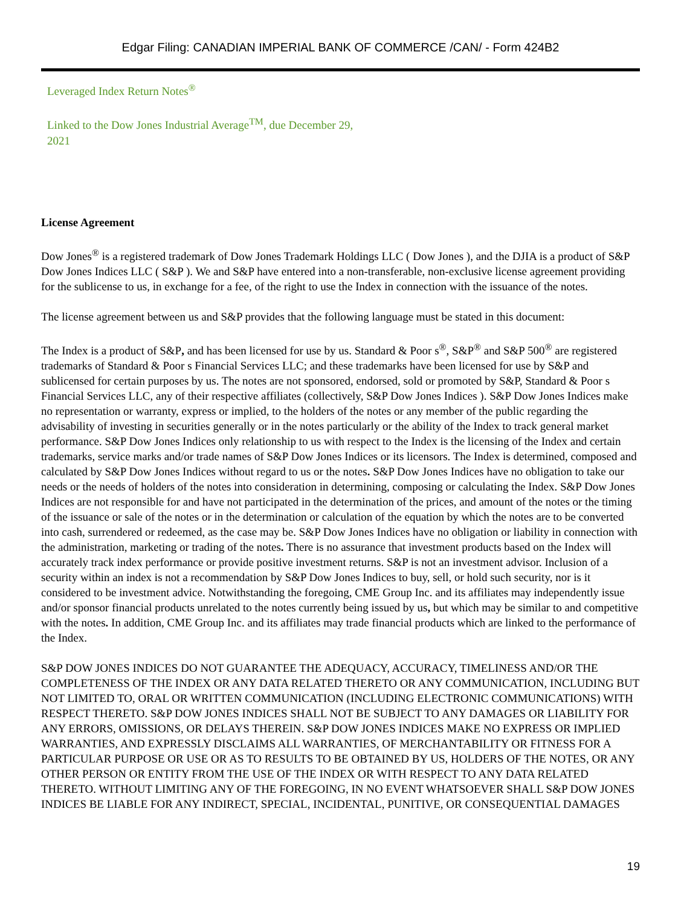Edgar Filing: CANADIAN IMPERIAL BANK OF COMMERCE /CAN/ - Form 424B2
Leveraged Index Return Notes<sup>®</sup>
Linked to the Dow Jones Industrial Average<sup>TM</sup>, due December 29,
2021
License Agreement
Dow Jones<sup>®</sup> is a registered trademark of Dow Jones Trademark Holdings LLC ( Dow Jones ), and the DJIA is a product of S&P Dow Jones Indices LLC ( S&P ). We and S&P have entered into a non-transferable, non-exclusive license agreement providing for the sublicense to us, in exchange for a fee, of the right to use the Index in connection with the issuance of the notes.
The license agreement between us and S&P provides that the following language must be stated in this document:
The Index is a product of S&P, and has been licensed for use by us. Standard & Poor s<sup>®</sup>, S&P<sup>®</sup> and S&P 500<sup>®</sup> are registered trademarks of Standard & Poor s Financial Services LLC; and these trademarks have been licensed for use by S&P and sublicensed for certain purposes by us. The notes are not sponsored, endorsed, sold or promoted by S&P, Standard & Poor s Financial Services LLC, any of their respective affiliates (collectively, S&P Dow Jones Indices ). S&P Dow Jones Indices make no representation or warranty, express or implied, to the holders of the notes or any member of the public regarding the advisability of investing in securities generally or in the notes particularly or the ability of the Index to track general market performance. S&P Dow Jones Indices only relationship to us with respect to the Index is the licensing of the Index and certain trademarks, service marks and/or trade names of S&P Dow Jones Indices or its licensors. The Index is determined, composed and calculated by S&P Dow Jones Indices without regard to us or the notes. S&P Dow Jones Indices have no obligation to take our needs or the needs of holders of the notes into consideration in determining, composing or calculating the Index. S&P Dow Jones Indices are not responsible for and have not participated in the determination of the prices, and amount of the notes or the timing of the issuance or sale of the notes or in the determination or calculation of the equation by which the notes are to be converted into cash, surrendered or redeemed, as the case may be. S&P Dow Jones Indices have no obligation or liability in connection with the administration, marketing or trading of the notes. There is no assurance that investment products based on the Index will accurately track index performance or provide positive investment returns. S&P is not an investment advisor. Inclusion of a security within an index is not a recommendation by S&P Dow Jones Indices to buy, sell, or hold such security, nor is it considered to be investment advice. Notwithstanding the foregoing, CME Group Inc. and its affiliates may independently issue and/or sponsor financial products unrelated to the notes currently being issued by us, but which may be similar to and competitive with the notes. In addition, CME Group Inc. and its affiliates may trade financial products which are linked to the performance of the Index.
S&P DOW JONES INDICES DO NOT GUARANTEE THE ADEQUACY, ACCURACY, TIMELINESS AND/OR THE COMPLETENESS OF THE INDEX OR ANY DATA RELATED THERETO OR ANY COMMUNICATION, INCLUDING BUT NOT LIMITED TO, ORAL OR WRITTEN COMMUNICATION (INCLUDING ELECTRONIC COMMUNICATIONS) WITH RESPECT THERETO. S&P DOW JONES INDICES SHALL NOT BE SUBJECT TO ANY DAMAGES OR LIABILITY FOR ANY ERRORS, OMISSIONS, OR DELAYS THEREIN. S&P DOW JONES INDICES MAKE NO EXPRESS OR IMPLIED WARRANTIES, AND EXPRESSLY DISCLAIMS ALL WARRANTIES, OF MERCHANTABILITY OR FITNESS FOR A PARTICULAR PURPOSE OR USE OR AS TO RESULTS TO BE OBTAINED BY US, HOLDERS OF THE NOTES, OR ANY OTHER PERSON OR ENTITY FROM THE USE OF THE INDEX OR WITH RESPECT TO ANY DATA RELATED THERETO. WITHOUT LIMITING ANY OF THE FOREGOING, IN NO EVENT WHATSOEVER SHALL S&P DOW JONES INDICES BE LIABLE FOR ANY INDIRECT, SPECIAL, INCIDENTAL, PUNITIVE, OR CONSEQUENTIAL DAMAGES
19